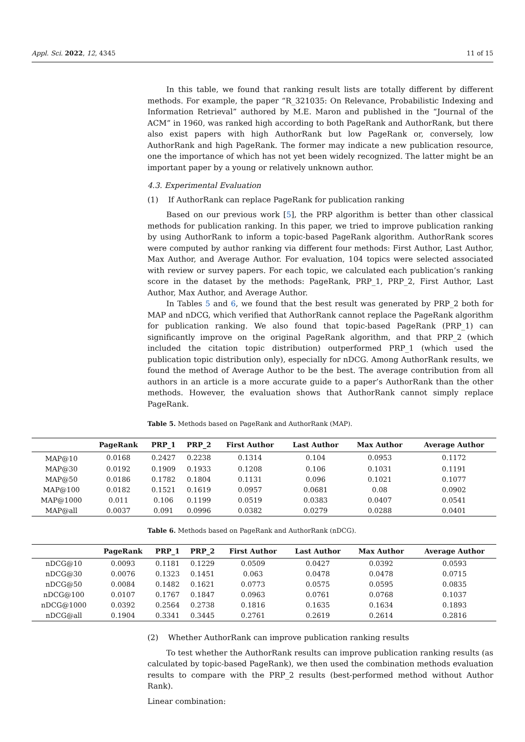Appl. Sci. 2022, 12, 4345 11 of 15
In this table, we found that ranking result lists are totally different by different methods. For example, the paper “R_321035: On Relevance, Probabilistic Indexing and Information Retrieval” authored by M.E. Maron and published in the “Journal of the ACM” in 1960, was ranked high according to both PageRank and AuthorRank, but there also exist papers with high AuthorRank but low PageRank or, conversely, low AuthorRank and high PageRank. The former may indicate a new publication resource, one the importance of which has not yet been widely recognized. The latter might be an important paper by a young or relatively unknown author.
4.3. Experimental Evaluation
(1) If AuthorRank can replace PageRank for publication ranking
Based on our previous work [5], the PRP algorithm is better than other classical methods for publication ranking. In this paper, we tried to improve publication ranking by using AuthorRank to inform a topic-based PageRank algorithm. AuthorRank scores were computed by author ranking via different four methods: First Author, Last Author, Max Author, and Average Author. For evaluation, 104 topics were selected associated with review or survey papers. For each topic, we calculated each publication’s ranking score in the dataset by the methods: PageRank, PRP_1, PRP_2, First Author, Last Author, Max Author, and Average Author.
In Tables 5 and 6, we found that the best result was generated by PRP_2 both for MAP and nDCG, which verified that AuthorRank cannot replace the PageRank algorithm for publication ranking. We also found that topic-based PageRank (PRP_1) can significantly improve on the original PageRank algorithm, and that PRP_2 (which included the citation topic distribution) outperformed PRP_1 (which used the publication topic distribution only), especially for nDCG. Among AuthorRank results, we found the method of Average Author to be the best. The average contribution from all authors in an article is a more accurate guide to a paper’s AuthorRank than the other methods. However, the evaluation shows that AuthorRank cannot simply replace PageRank.
Table 5. Methods based on PageRank and AuthorRank (MAP).
| | PageRank | PRP_1 | PRP_2 | First Author | Last Author | Max Author | Average Author |
| --- | --- | --- | --- | --- | --- | --- | --- |
| MAP@10 | 0.0168 | 0.2427 | 0.2238 | 0.1314 | 0.104 | 0.0953 | 0.1172 |
| MAP@30 | 0.0192 | 0.1909 | 0.1933 | 0.1208 | 0.106 | 0.1031 | 0.1191 |
| MAP@50 | 0.0186 | 0.1782 | 0.1804 | 0.1131 | 0.096 | 0.1021 | 0.1077 |
| MAP@100 | 0.0182 | 0.1521 | 0.1619 | 0.0957 | 0.0681 | 0.08 | 0.0902 |
| MAP@1000 | 0.011 | 0.106 | 0.1199 | 0.0519 | 0.0383 | 0.0407 | 0.0541 |
| MAP@all | 0.0037 | 0.091 | 0.0996 | 0.0382 | 0.0279 | 0.0288 | 0.0401 |
Table 6. Methods based on PageRank and AuthorRank (nDCG).
| | PageRank | PRP_1 | PRP_2 | First Author | Last Author | Max Author | Average Author |
| --- | --- | --- | --- | --- | --- | --- | --- |
| nDCG@10 | 0.0093 | 0.1181 | 0.1229 | 0.0509 | 0.0427 | 0.0392 | 0.0593 |
| nDCG@30 | 0.0076 | 0.1323 | 0.1451 | 0.063 | 0.0478 | 0.0478 | 0.0715 |
| nDCG@50 | 0.0084 | 0.1482 | 0.1621 | 0.0773 | 0.0575 | 0.0595 | 0.0835 |
| nDCG@100 | 0.0107 | 0.1767 | 0.1847 | 0.0963 | 0.0761 | 0.0768 | 0.1037 |
| nDCG@1000 | 0.0392 | 0.2564 | 0.2738 | 0.1816 | 0.1635 | 0.1634 | 0.1893 |
| nDCG@all | 0.1904 | 0.3341 | 0.3445 | 0.2761 | 0.2619 | 0.2614 | 0.2816 |
(2) Whether AuthorRank can improve publication ranking results
To test whether the AuthorRank results can improve publication ranking results (as calculated by topic-based PageRank), we then used the combination methods evaluation results to compare with the PRP_2 results (best-performed method without Author Rank).
Linear combination: